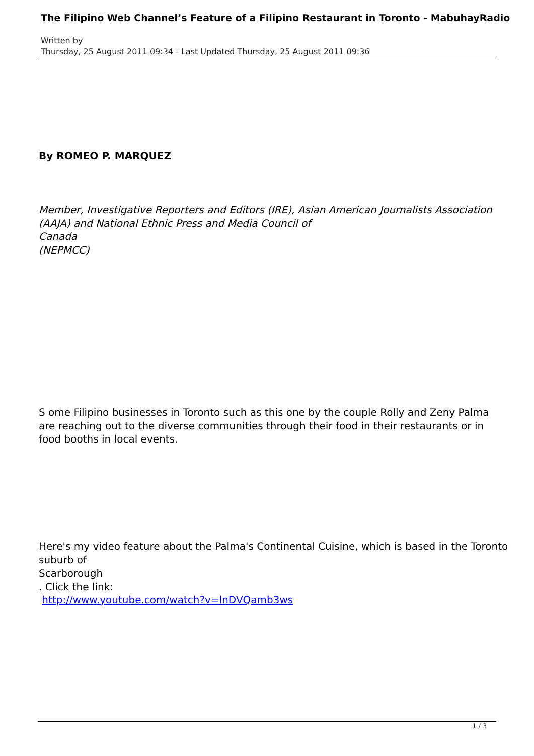The Filipino Web Channel’s Feature of a Filipino Restaurant in Toronto - MabuhayRadio
Written by
Thursday, 25 August 2011 09:34 - Last Updated Thursday, 25 August 2011 09:36
By ROMEO P. MARQUEZ
Member, Investigative Reporters and Editors (IRE), Asian American Journalists Association
(AAJA) and National Ethnic Press and Media Council of
Canada
(NEPMCC)
S ome Filipino businesses in Toronto such as this one by the couple Rolly and Zeny Palma are reaching out to the diverse communities through their food in their restaurants or in food booths in local events.
Here's my video feature about the Palma's Continental Cuisine, which is based in the Toronto
suburb of
Scarborough
. Click the link:
http://www.youtube.com/watch?v=lnDVQamb3ws
1 / 3